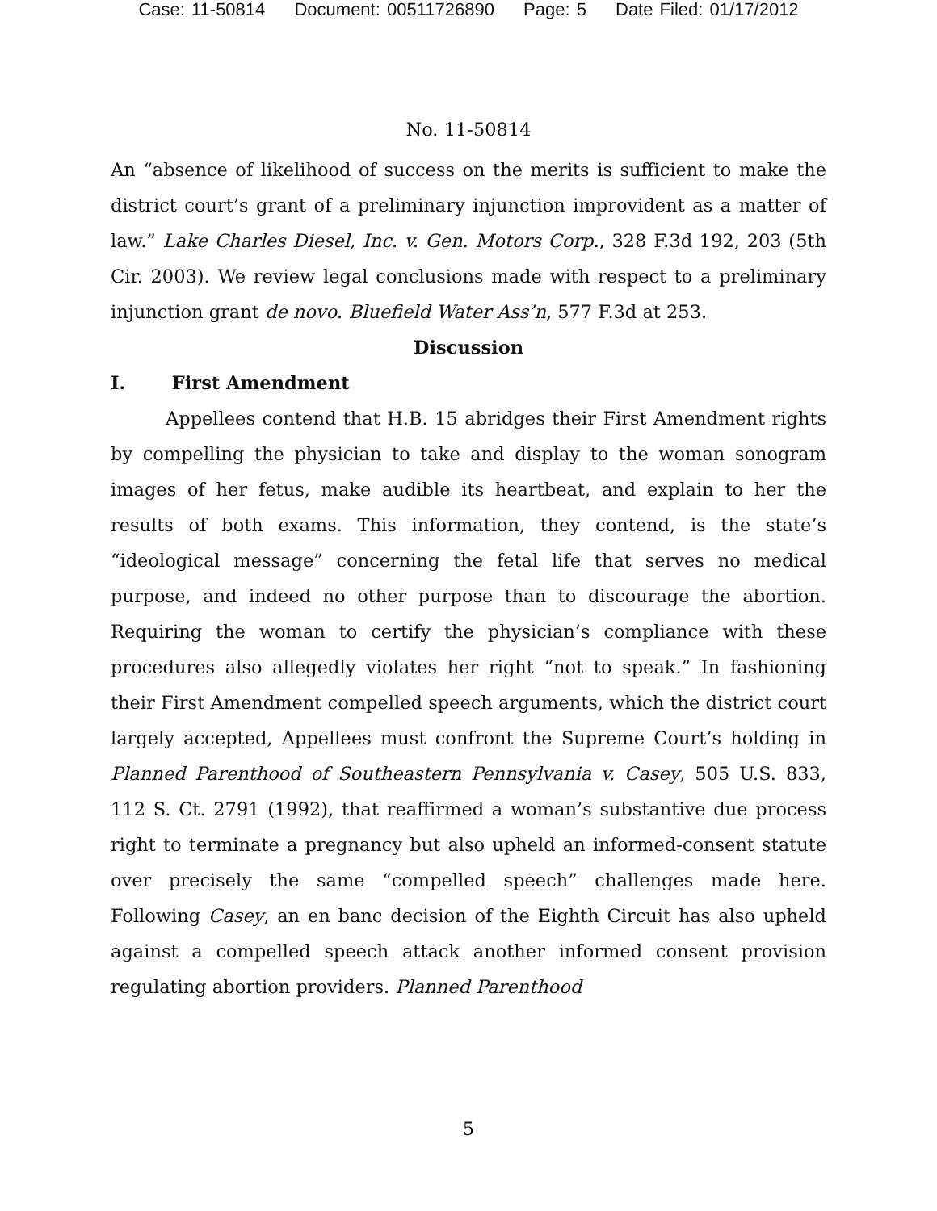Case: 11-50814 Document: 00511726890 Page: 5 Date Filed: 01/17/2012
No. 11-50814
An “absence of likelihood of success on the merits is sufficient to make the district court’s grant of a preliminary injunction improvident as a matter of law.” Lake Charles Diesel, Inc. v. Gen. Motors Corp., 328 F.3d 192, 203 (5th Cir. 2003). We review legal conclusions made with respect to a preliminary injunction grant de novo. Bluefield Water Ass’n, 577 F.3d at 253.
Discussion
I. First Amendment
Appellees contend that H.B. 15 abridges their First Amendment rights by compelling the physician to take and display to the woman sonogram images of her fetus, make audible its heartbeat, and explain to her the results of both exams. This information, they contend, is the state’s “ideological message” concerning the fetal life that serves no medical purpose, and indeed no other purpose than to discourage the abortion. Requiring the woman to certify the physician’s compliance with these procedures also allegedly violates her right “not to speak.” In fashioning their First Amendment compelled speech arguments, which the district court largely accepted, Appellees must confront the Supreme Court’s holding in Planned Parenthood of Southeastern Pennsylvania v. Casey, 505 U.S. 833, 112 S. Ct. 2791 (1992), that reaffirmed a woman’s substantive due process right to terminate a pregnancy but also upheld an informed-consent statute over precisely the same “compelled speech” challenges made here. Following Casey, an en banc decision of the Eighth Circuit has also upheld against a compelled speech attack another informed consent provision regulating abortion providers. Planned Parenthood
5